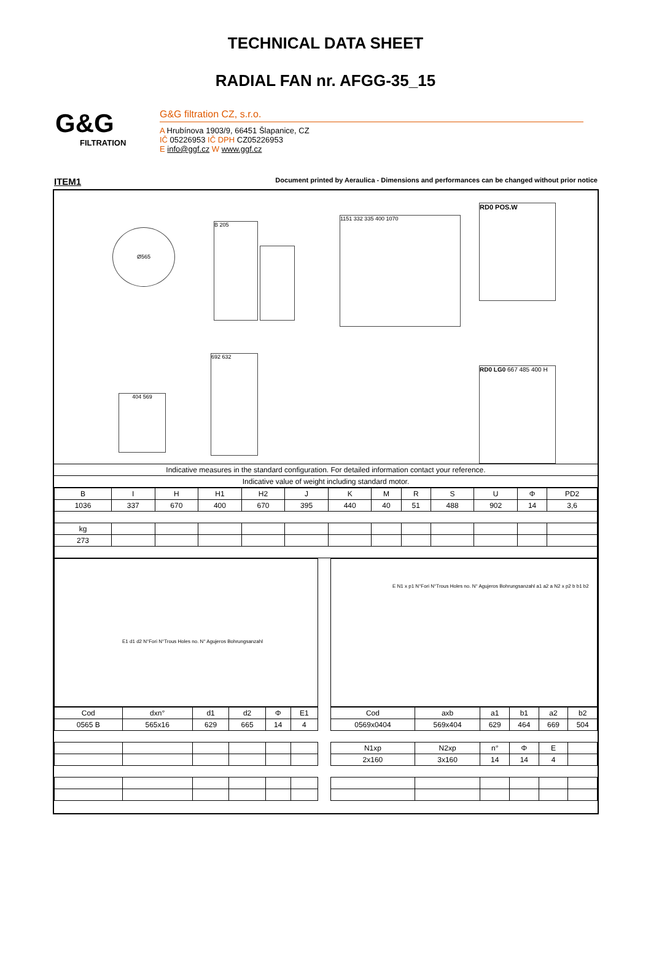TECHNICAL DATA SHEET
RADIAL FAN nr. AFGG-35_15
G&G
FILTRATION
G&G filtration CZ, s.r.o.
A Hrubínova 1903/9, 66451 Šlapanice, CZ
IČ 05226953 IČ DPH CZ05226953
E info@ggf.cz W www.ggf.cz
ITEM1 Document printed by Aeraulica - Dimensions and performances can be changed without prior notice
Ø565
B 205
1151 332 335 400 1070
RD0 POS.W
404 569
692 632
RD0 LG0 667 485 400 H
Indicative measures in the standard configuration. For detailed information contact your reference.
Indicative value of weight including standard motor.
| B | I | H | H1 | H2 | J | K | M | R | S | U | Φ | PD2 |
| 1036 | 337 | 670 | 400 | 670 | 395 | 440 | 40 | 51 | 488 | 902 | 14 | 3,6 |
| kg | | | | | | | | | | | | |
| 273 | | | | | | | | | | | | |
E1 d1 d2 N°Fori N°Trous Holes no. N° Agujeros Bohrungsanzahl
| Cod | dxn° | d1 | d2 | Φ | E1 |
| 0565 B | 565x16 | 629 | 665 | 14 | 4 |
E N1 x p1 N°Fori N°Trous Holes no. N° Agujeros Bohrungsanzahl a1 a2 a N2 x p2 b b1 b2
| Cod | axb | a1 | b1 | a2 | b2 |
| 0569x0404 | 569x404 | 629 | 464 | 669 | 504 |
| N1xp | N2xp | n° | Φ | E | |
| 2x160 | 3x160 | 14 | 14 | 4 | |